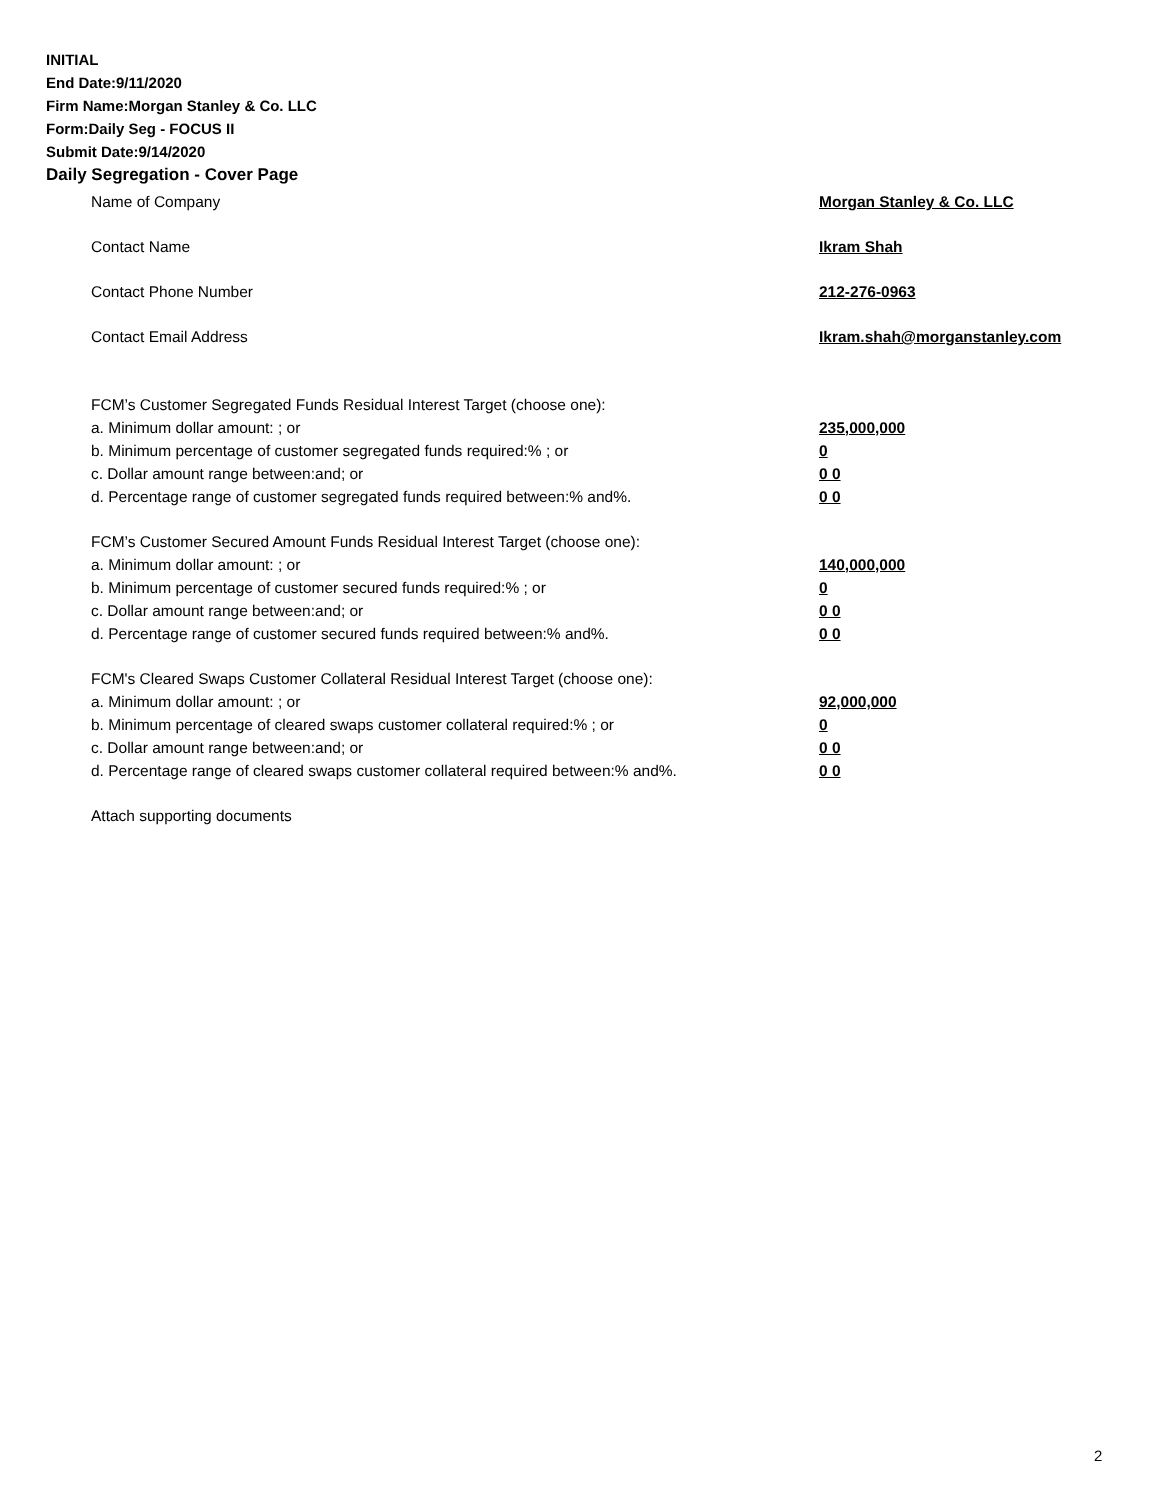INITIAL
End Date:9/11/2020
Firm Name:Morgan Stanley & Co. LLC
Form:Daily Seg - FOCUS II
Submit Date:9/14/2020
Daily Segregation - Cover Page
Name of Company Morgan Stanley & Co. LLC
Contact Name Ikram Shah
Contact Phone Number 212-276-0963
Contact Email Address Ikram.shah@morganstanley.com
FCM’s Customer Segregated Funds Residual Interest Target (choose one):
a. Minimum dollar amount: ; or 235,000,000
b. Minimum percentage of customer segregated funds required:% ; or 0
c. Dollar amount range between:and; or 0 0
d. Percentage range of customer segregated funds required between:% and%. 0 0
FCM’s Customer Secured Amount Funds Residual Interest Target (choose one):
a. Minimum dollar amount: ; or 140,000,000
b. Minimum percentage of customer secured funds required:% ; or 0
c. Dollar amount range between:and; or 0 0
d. Percentage range of customer secured funds required between:% and%. 0 0
FCM's Cleared Swaps Customer Collateral Residual Interest Target (choose one):
a. Minimum dollar amount: ; or 92,000,000
b. Minimum percentage of cleared swaps customer collateral required:% ; or 0
c. Dollar amount range between:and; or 0 0
d. Percentage range of cleared swaps customer collateral required between:% and%.
0 0
Attach supporting documents
2